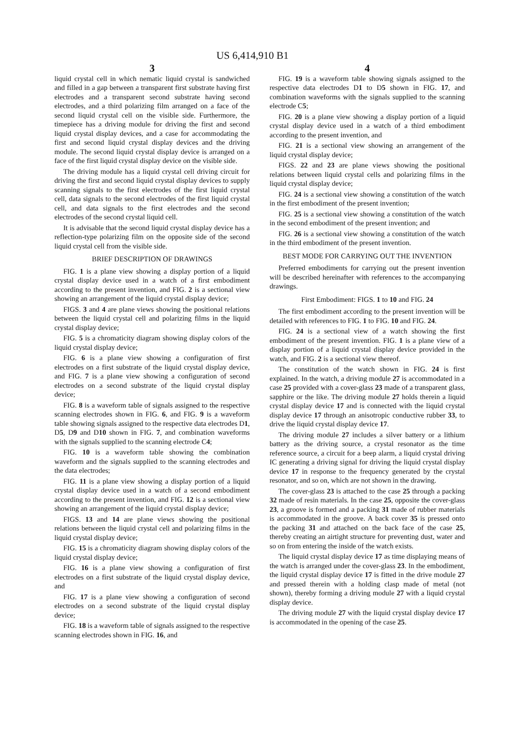US 6,414,910 B1
3
liquid crystal cell in which nematic liquid crystal is sandwiched and filled in a gap between a transparent first substrate having first electrodes and a transparent second substrate having second electrodes, and a third polarizing film arranged on a face of the second liquid crystal cell on the visible side. Furthermore, the timepiece has a driving module for driving the first and second liquid crystal display devices, and a case for accommodating the first and second liquid crystal display devices and the driving module. The second liquid crystal display device is arranged on a face of the first liquid crystal display device on the visible side.
The driving module has a liquid crystal cell driving circuit for driving the first and second liquid crystal display devices to supply scanning signals to the first electrodes of the first liquid crystal cell, data signals to the second electrodes of the first liquid crystal cell, and data signals to the first electrodes and the second electrodes of the second crystal liquid cell.
It is advisable that the second liquid crystal display device has a reflection-type polarizing film on the opposite side of the second liquid crystal cell from the visible side.
BRIEF DESCRIPTION OF DRAWINGS
FIG. 1 is a plane view showing a display portion of a liquid crystal display device used in a watch of a first embodiment according to the present invention, and FIG. 2 is a sectional view showing an arrangement of the liquid crystal display device;
FIGS. 3 and 4 are plane views showing the positional relations between the liquid crystal cell and polarizing films in the liquid crystal display device;
FIG. 5 is a chromaticity diagram showing display colors of the liquid crystal display device;
FIG. 6 is a plane view showing a configuration of first electrodes on a first substrate of the liquid crystal display device, and FIG. 7 is a plane view showing a configuration of second electrodes on a second substrate of the liquid crystal display device;
FIG. 8 is a waveform table of signals assigned to the respective scanning electrodes shown in FIG. 6, and FIG. 9 is a waveform table showing signals assigned to the respective data electrodes D1, D5, D9 and D10 shown in FIG. 7, and combination waveforms with the signals supplied to the scanning electrode C4;
FIG. 10 is a waveform table showing the combination waveform and the signals supplied to the scanning electrodes and the data electrodes;
FIG. 11 is a plane view showing a display portion of a liquid crystal display device used in a watch of a second embodiment according to the present invention, and FIG. 12 is a sectional view showing an arrangement of the liquid crystal display device;
FIGS. 13 and 14 are plane views showing the positional relations between the liquid crystal cell and polarizing films in the liquid crystal display device;
FIG. 15 is a chromaticity diagram showing display colors of the liquid crystal display device;
FIG. 16 is a plane view showing a configuration of first electrodes on a first substrate of the liquid crystal display device, and
FIG. 17 is a plane view showing a configuration of second electrodes on a second substrate of the liquid crystal display device;
FIG. 18 is a waveform table of signals assigned to the respective scanning electrodes shown in FIG. 16, and
4
FIG. 19 is a waveform table showing signals assigned to the respective data electrodes D1 to D5 shown in FIG. 17, and combination waveforms with the signals supplied to the scanning electrode C5;
FIG. 20 is a plane view showing a display portion of a liquid crystal display device used in a watch of a third embodiment according to the present invention, and
FIG. 21 is a sectional view showing an arrangement of the liquid crystal display device;
FIGS. 22 and 23 are plane views showing the positional relations between liquid crystal cells and polarizing films in the liquid crystal display device;
FIG. 24 is a sectional view showing a constitution of the watch in the first embodiment of the present invention;
FIG. 25 is a sectional view showing a constitution of the watch in the second embodiment of the present invention; and
FIG. 26 is a sectional view showing a constitution of the watch in the third embodiment of the present invention.
BEST MODE FOR CARRYING OUT THE INVENTION
Preferred embodiments for carrying out the present invention will be described hereinafter with references to the accompanying drawings.
First Embodiment: FIGS. 1 to 10 and FIG. 24
The first embodiment according to the present invention will be detailed with references to FIG. 1 to FIG. 10 and FIG. 24.
FIG. 24 is a sectional view of a watch showing the first embodiment of the present invention. FIG. 1 is a plane view of a display portion of a liquid crystal display device provided in the watch, and FIG. 2 is a sectional view thereof.
The constitution of the watch shown in FIG. 24 is first explained. In the watch, a driving module 27 is accommodated in a case 25 provided with a cover-glass 23 made of a transparent glass, sapphire or the like. The driving module 27 holds therein a liquid crystal display device 17 and is connected with the liquid crystal display device 17 through an anisotropic conductive rubber 33, to drive the liquid crystal display device 17.
The driving module 27 includes a silver battery or a lithium battery as the driving source, a crystal resonator as the time reference source, a circuit for a beep alarm, a liquid crystal driving IC generating a driving signal for driving the liquid crystal display device 17 in response to the frequency generated by the crystal resonator, and so on, which are not shown in the drawing.
The cover-glass 23 is attached to the case 25 through a packing 32 made of resin materials. In the case 25, opposite the cover-glass 23, a groove is formed and a packing 31 made of rubber materials is accommodated in the groove. A back cover 35 is pressed onto the packing 31 and attached on the back face of the case 25, thereby creating an airtight structure for preventing dust, water and so on from entering the inside of the watch exists.
The liquid crystal display device 17 as time displaying means of the watch is arranged under the cover-glass 23. In the embodiment, the liquid crystal display device 17 is fitted in the drive module 27 and pressed therein with a holding clasp made of metal (not shown), thereby forming a driving module 27 with a liquid crystal display device.
The driving module 27 with the liquid crystal display device 17 is accommodated in the opening of the case 25.